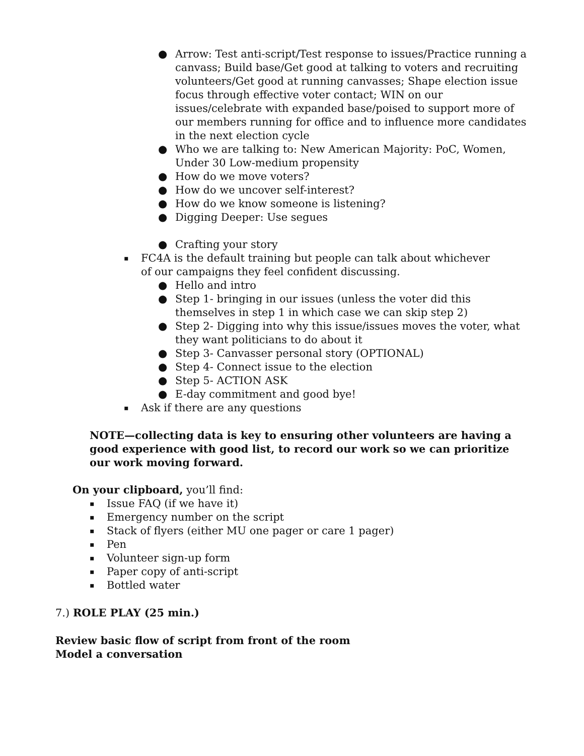● Arrow: Test anti-script/Test response to issues/Practice running a canvass; Build base/Get good at talking to voters and recruiting volunteers/Get good at running canvasses; Shape election issue focus through effective voter contact; WIN on our issues/celebrate with expanded base/poised to support more of our members running for office and to influence more candidates in the next election cycle
● Who we are talking to: New American Majority: PoC, Women, Under 30 Low-medium propensity
● How do we move voters?
● How do we uncover self-interest?
● How do we know someone is listening?
● Digging Deeper: Use segues
● Crafting your story
▪ FC4A is the default training but people can talk about whichever of our campaigns they feel confident discussing.
● Hello and intro
● Step 1- bringing in our issues (unless the voter did this themselves in step 1 in which case we can skip step 2)
● Step 2- Digging into why this issue/issues moves the voter, what they want politicians to do about it
● Step 3- Canvasser personal story (OPTIONAL)
● Step 4- Connect issue to the election
● Step 5- ACTION ASK
● E-day commitment and good bye!
▪ Ask if there are any questions
NOTE—collecting data is key to ensuring other volunteers are having a good experience with good list, to record our work so we can prioritize our work moving forward.
On your clipboard, you’ll find:
▪ Issue FAQ (if we have it)
▪ Emergency number on the script
▪ Stack of flyers (either MU one pager or care 1 pager)
▪ Pen
▪ Volunteer sign-up form
▪ Paper copy of anti-script
▪ Bottled water
7.) ROLE PLAY (25 min.)
Review basic flow of script from front of the room
Model a conversation